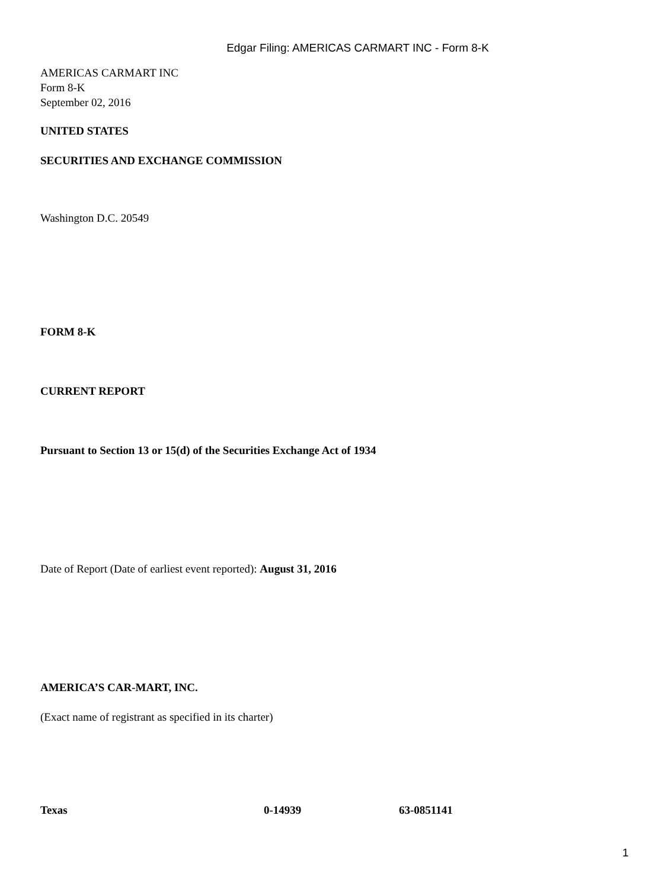Edgar Filing: AMERICAS CARMART INC - Form 8-K
AMERICAS CARMART INC
Form 8-K
September 02, 2016
UNITED STATES
SECURITIES AND EXCHANGE COMMISSION
Washington D.C. 20549
FORM 8-K
CURRENT REPORT
Pursuant to Section 13 or 15(d) of the Securities Exchange Act of 1934
Date of Report (Date of earliest event reported): August 31, 2016
AMERICA’S CAR-MART, INC.
(Exact name of registrant as specified in its charter)
| Texas | 0-14939 | 63-0851141 |
1